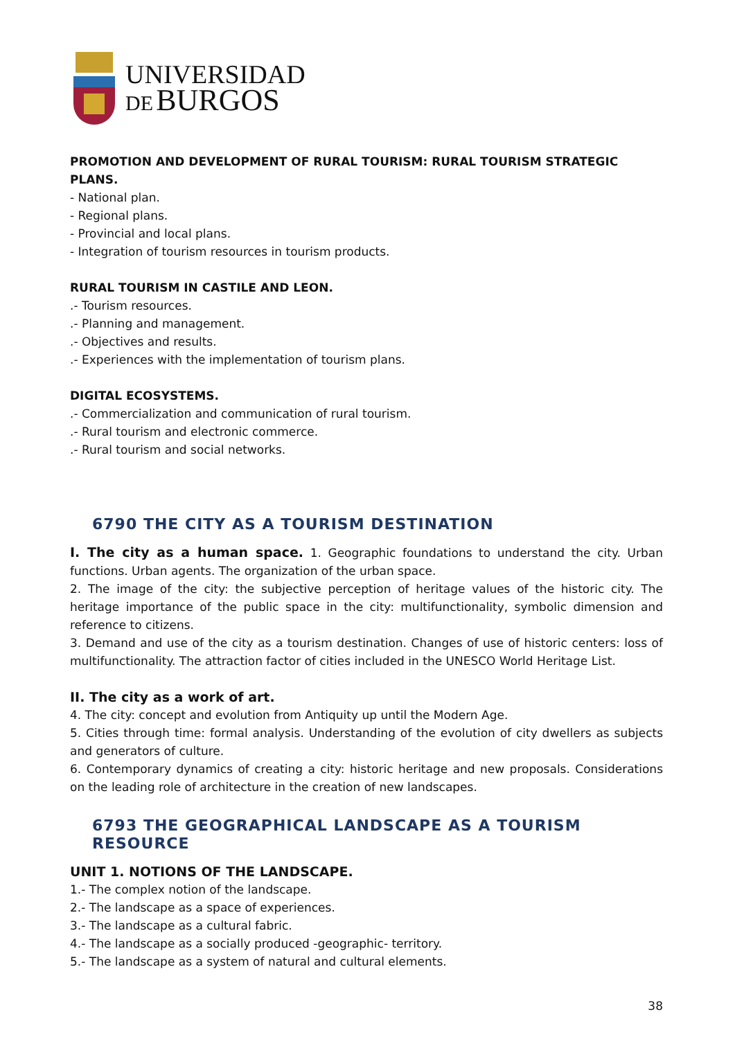UNIVERSIDAD
DE BURGOS
PROMOTION AND DEVELOPMENT OF RURAL TOURISM: RURAL TOURISM STRATEGIC PLANS.
- National plan.
- Regional plans.
- Provincial and local plans.
- Integration of tourism resources in tourism products.
RURAL TOURISM IN CASTILE AND LEON.
.- Tourism resources.
.- Planning and management.
.- Objectives and results.
.- Experiences with the implementation of tourism plans.
DIGITAL ECOSYSTEMS.
.- Commercialization and communication of rural tourism.
.- Rural tourism and electronic commerce.
.- Rural tourism and social networks.
6790 THE CITY AS A TOURISM DESTINATION
I. The city as a human space. 1. Geographic foundations to understand the city. Urban functions. Urban agents. The organization of the urban space.
2. The image of the city: the subjective perception of heritage values of the historic city. The heritage importance of the public space in the city: multifunctionality, symbolic dimension and reference to citizens.
3. Demand and use of the city as a tourism destination. Changes of use of historic centers: loss of multifunctionality. The attraction factor of cities included in the UNESCO World Heritage List.
II. The city as a work of art.
4. The city: concept and evolution from Antiquity up until the Modern Age.
5. Cities through time: formal analysis. Understanding of the evolution of city dwellers as subjects and generators of culture.
6. Contemporary dynamics of creating a city: historic heritage and new proposals. Considerations on the leading role of architecture in the creation of new landscapes.
6793 THE GEOGRAPHICAL LANDSCAPE AS A TOURISM RESOURCE
UNIT 1. NOTIONS OF THE LANDSCAPE.
1.- The complex notion of the landscape.
2.- The landscape as a space of experiences.
3.- The landscape as a cultural fabric.
4.- The landscape as a socially produced -geographic- territory.
5.- The landscape as a system of natural and cultural elements.
38